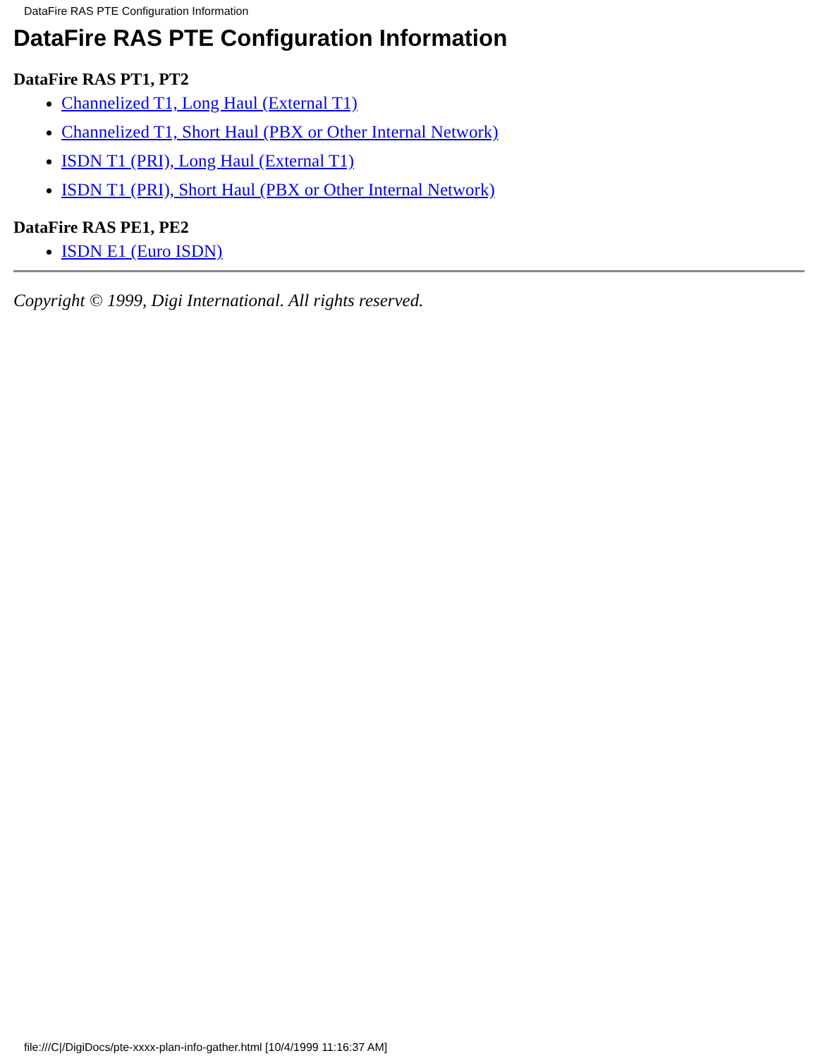DataFire RAS PTE Configuration Information
DataFire RAS PTE Configuration Information
DataFire RAS PT1, PT2
Channelized T1, Long Haul (External T1)
Channelized T1, Short Haul (PBX or Other Internal Network)
ISDN T1 (PRI), Long Haul (External T1)
ISDN T1 (PRI), Short Haul (PBX or Other Internal Network)
DataFire RAS PE1, PE2
ISDN E1 (Euro ISDN)
Copyright © 1999, Digi International. All rights reserved.
file:///C|/DigiDocs/pte-xxxx-plan-info-gather.html [10/4/1999 11:16:37 AM]